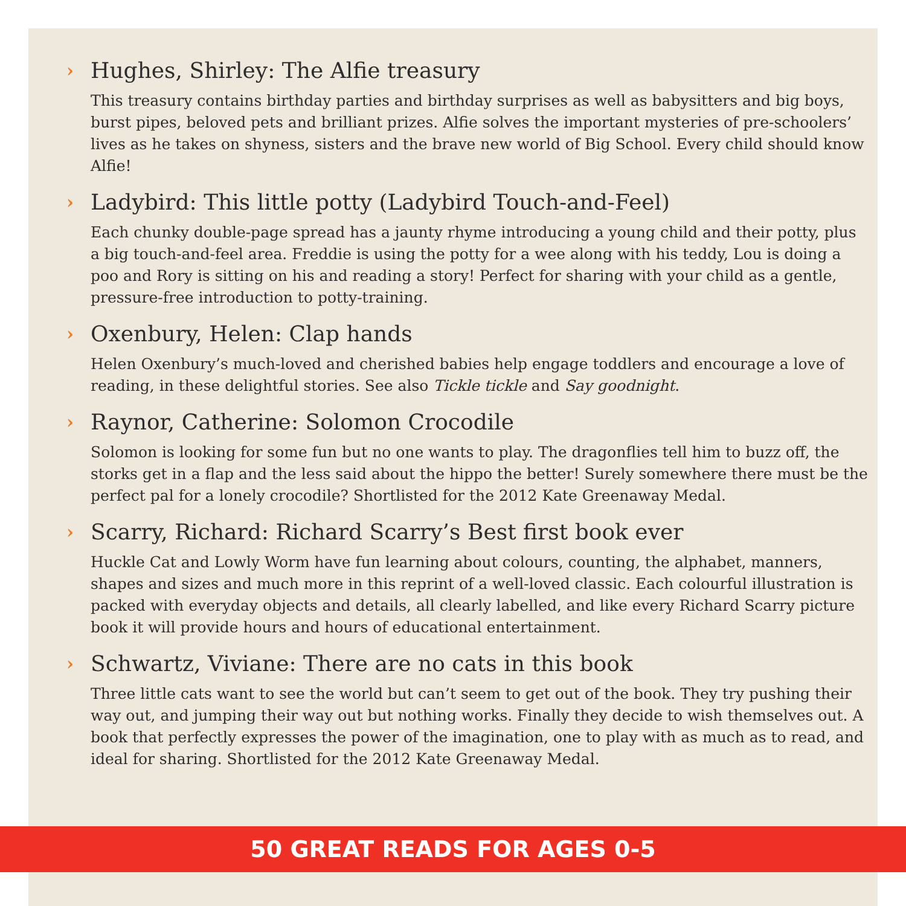› Hughes, Shirley: The Alfie treasury
This treasury contains birthday parties and birthday surprises as well as babysitters and big boys, burst pipes, beloved pets and brilliant prizes. Alfie solves the important mysteries of pre-schoolers’ lives as he takes on shyness, sisters and the brave new world of Big School. Every child should know Alfie!
› Ladybird: This little potty (Ladybird Touch-and-Feel)
Each chunky double-page spread has a jaunty rhyme introducing a young child and their potty, plus a big touch-and-feel area. Freddie is using the potty for a wee along with his teddy, Lou is doing a poo and Rory is sitting on his and reading a story! Perfect for sharing with your child as a gentle, pressure-free introduction to potty-training.
› Oxenbury, Helen: Clap hands
Helen Oxenbury’s much-loved and cherished babies help engage toddlers and encourage a love of reading, in these delightful stories. See also Tickle tickle and Say goodnight.
› Raynor, Catherine: Solomon Crocodile
Solomon is looking for some fun but no one wants to play. The dragonflies tell him to buzz off, the storks get in a flap and the less said about the hippo the better! Surely somewhere there must be the perfect pal for a lonely crocodile? Shortlisted for the 2012 Kate Greenaway Medal.
› Scarry, Richard: Richard Scarry’s Best first book ever
Huckle Cat and Lowly Worm have fun learning about colours, counting, the alphabet, manners, shapes and sizes and much more in this reprint of a well-loved classic. Each colourful illustration is packed with everyday objects and details, all clearly labelled, and like every Richard Scarry picture book it will provide hours and hours of educational entertainment.
› Schwartz, Viviane: There are no cats in this book
Three little cats want to see the world but can’t seem to get out of the book. They try pushing their way out, and jumping their way out but nothing works. Finally they decide to wish themselves out. A book that perfectly expresses the power of the imagination, one to play with as much as to read, and ideal for sharing. Shortlisted for the 2012 Kate Greenaway Medal.
50 GREAT READS FOR AGES 0-5